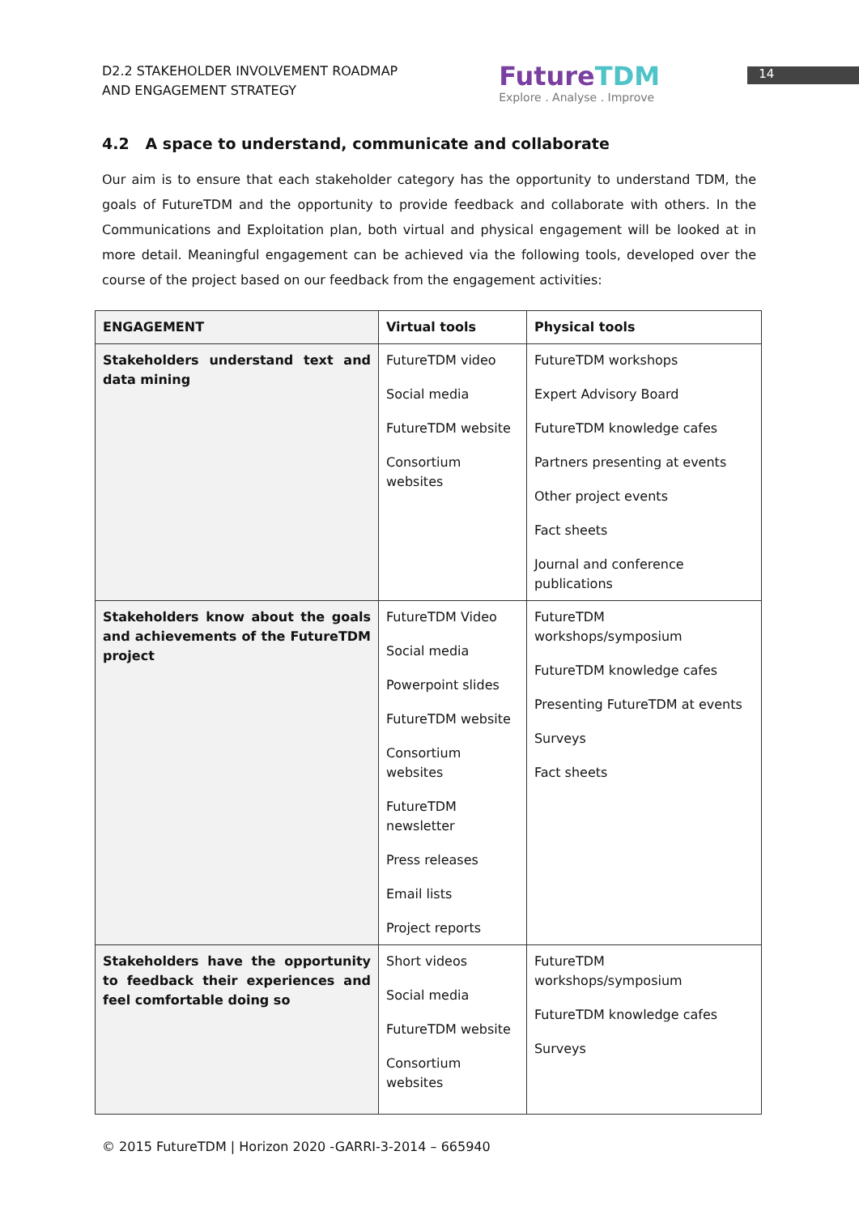D2.2 STAKEHOLDER INVOLVEMENT ROADMAP
AND ENGAGEMENT STRATEGY
FutureTDM
Explore . Analyse . Improve
14
4.2 A space to understand, communicate and collaborate
Our aim is to ensure that each stakeholder category has the opportunity to understand TDM, the goals of FutureTDM and the opportunity to provide feedback and collaborate with others. In the Communications and Exploitation plan, both virtual and physical engagement will be looked at in more detail. Meaningful engagement can be achieved via the following tools, developed over the course of the project based on our feedback from the engagement activities:
| ENGAGEMENT | Virtual tools | Physical tools |
| --- | --- | --- |
| Stakeholders understand text and data mining | FutureTDM video Social media FutureTDM website Consortium websites | FutureTDM workshops Expert Advisory Board FutureTDM knowledge cafes Partners presenting at events Other project events Fact sheets Journal and conference publications |
| Stakeholders know about the goals and achievements of the FutureTDM project | FutureTDM Video Social media Powerpoint slides FutureTDM website Consortium websites FutureTDM newsletter Press releases Email lists Project reports | FutureTDM workshops/symposium FutureTDM knowledge cafes Presenting FutureTDM at events Surveys Fact sheets |
| Stakeholders have the opportunity to feedback their experiences and feel comfortable doing so | Short videos Social media FutureTDM website Consortium websites | FutureTDM workshops/symposium FutureTDM knowledge cafes Surveys |
© 2015 FutureTDM | Horizon 2020 -GARRI-3-2014 – 665940